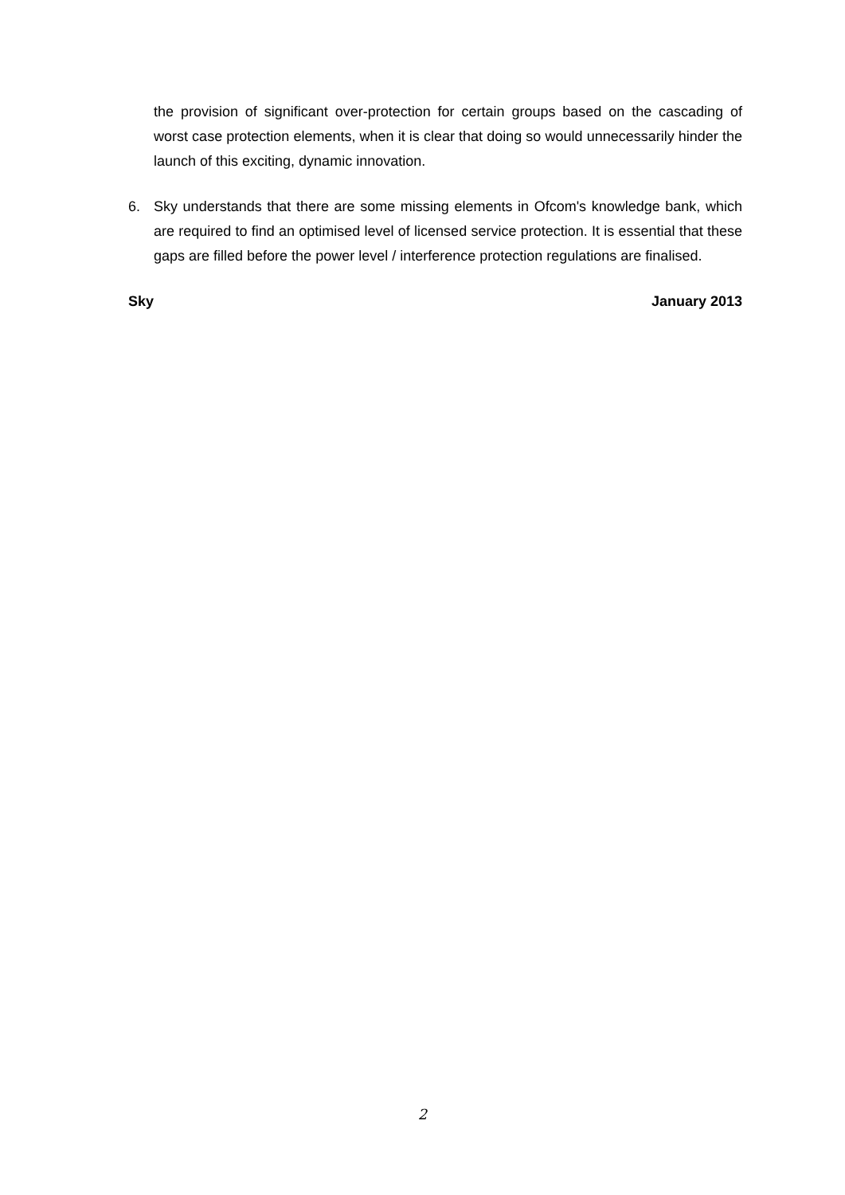the provision of significant over-protection for certain groups based on the cascading of worst case protection elements, when it is clear that doing so would unnecessarily hinder the launch of this exciting, dynamic innovation.
6. Sky understands that there are some missing elements in Ofcom's knowledge bank, which are required to find an optimised level of licensed service protection. It is essential that these gaps are filled before the power level / interference protection regulations are finalised.
Sky January 2013
2